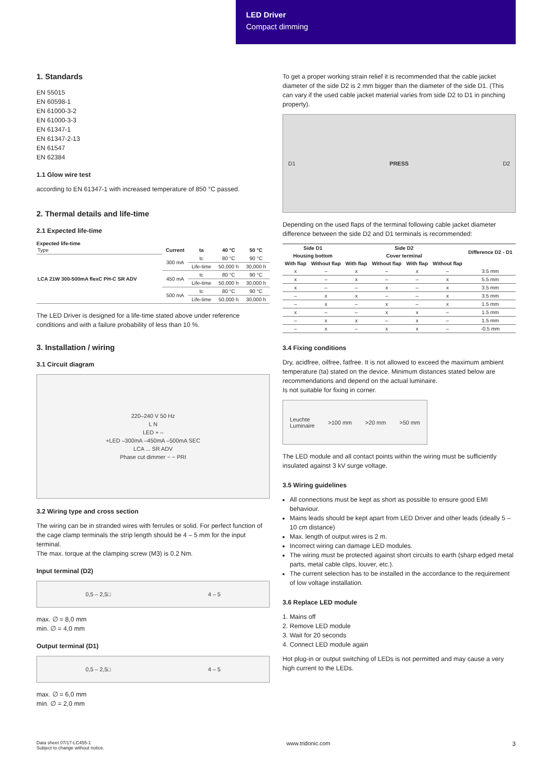LED Driver
Compact dimming
1. Standards
EN 55015
EN 60598-1
EN 61000-3-2
EN 61000-3-3
EN 61347-1
EN 61347-2-13
EN 61547
EN 62384
1.1 Glow wire test
according to EN 61347-1 with increased temperature of 850 °C passed.
2. Thermal details and life-time
2.1 Expected life-time
Expected life-time
| Type | Current | ta | 40 °C | 50 °C |
| LCA 21W 300-500mA flexC PH-C SR ADV | 300 mA | tc | 80 °C | 90 °C |
| | | Life-time | 50,000 h | 30,000 h |
| | 450 mA | tc | 80 °C | 90 °C |
| | | Life-time | 50,000 h | 30,000 h |
| | 500 mA | tc | 80 °C | 90 °C |
| | | Life-time | 50,000 h | 30,000 h |
The LED Driver is designed for a life-time stated above under reference conditions and with a failure probability of less than 10 %.
3. Installation / wiring
3.1 Circuit diagram
220–240 V 50 Hz
L N
LED + –
+LED –300mA –450mA –500mA SEC
LCA ... SR ADV
Phase cut dimmer ~ ~ PRI
3.2 Wiring type and cross section
The wiring can be in stranded wires with ferrules or solid. For perfect function of the cage clamp terminals the strip length should be 4 – 5 mm for the input terminal.
The max. torque at the clamping screw (M3) is 0.2 Nm.
Input terminal (D2)
0,5 – 2,5□ 4 – 5
max. ∅ = 8,0 mm
min. ∅ = 4,0 mm
Output terminal (D1)
0,5 – 2,5□ 4 – 5
max. ∅ = 6,0 mm
min. ∅ = 2,0 mm
To get a proper working strain relief it is recommended that the cable jacket diameter of the side D2 is 2 mm bigger than the diameter of the side D1. (This can vary if the used cable jacket material varies from side D2 to D1 in pinching property).
D1 PRESS D2
Depending on the used flaps of the terminal following cable jacket diameter difference between the side D2 and D1 terminals is recommended:
| Side D1 | | Side D2 | | | | Difference D2 - D1 |
| --- | --- | --- | --- | --- | --- | --- |
| Housing bottom | | Cover terminal | | | | |
| With flap | Without flap | With flap | Without flap | With flap | Without flap | |
| x | – | x | – | x | – | 3.5 mm |
| x | – | x | – | – | x | 5.5 mm |
| x | – | – | x | – | x | 3.5 mm |
| – | x | x | – | – | x | 3.5 mm |
| – | x | – | x | – | x | 1.5 mm |
| x | – | – | x | x | – | 1.5 mm |
| – | x | x | – | x | – | 1.5 mm |
| – | x | – | x | x | – | -0.5 mm |
3.4 Fixing conditions
Dry, acidfree, oilfree, fatfree. It is not allowed to exceed the maximum ambient temperature (ta) stated on the device. Minimum distances stated below are recommendations and depend on the actual luminaire.
Is not suitable for fixing in corner.
Leuchte
Luminaire >100 mm >20 mm >50 mm
The LED module and all contact points within the wiring must be sufficiently insulated against 3 kV surge voltage.
3.5 Wiring guidelines
All connections must be kept as short as possible to ensure good EMI behaviour.
Mains leads should be kept apart from LED Driver and other leads (ideally 5 – 10 cm distance)
Max. length of output wires is 2 m.
Incorrect wiring can damage LED modules.
The wiring must be protected against short circuits to earth (sharp edged metal parts, metal cable clips, louver, etc.).
The current selection has to be installed in the accordance to the requirement of low voltage installation.
3.6 Replace LED module
1. Mains off
2. Remove LED module
3. Wait for 20 seconds
4. Connect LED module again
Hot plug-in or output switching of LEDs is not permitted and may cause a very high current to the LEDs.
Data sheet 07/17-LC455-1
Subject to change without notice.
www.tridonic.com 3